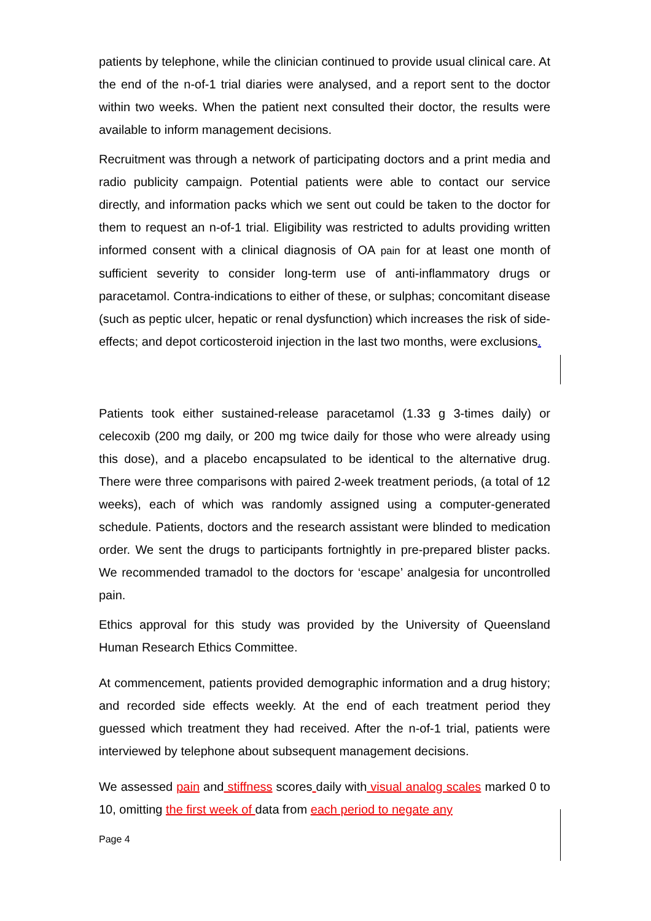patients by telephone, while the clinician continued to provide usual clinical care. At the end of the n-of-1 trial diaries were analysed, and a report sent to the doctor within two weeks. When the patient next consulted their doctor, the results were available to inform management decisions.
Recruitment was through a network of participating doctors and a print media and radio publicity campaign. Potential patients were able to contact our service directly, and information packs which we sent out could be taken to the doctor for them to request an n-of-1 trial. Eligibility was restricted to adults providing written informed consent with a clinical diagnosis of OA pain for at least one month of sufficient severity to consider long-term use of anti-inflammatory drugs or paracetamol. Contra-indications to either of these, or sulphas; concomitant disease (such as peptic ulcer, hepatic or renal dysfunction) which increases the risk of side-effects; and depot corticosteroid injection in the last two months, were exclusions.
Patients took either sustained-release paracetamol (1.33 g 3-times daily) or celecoxib (200 mg daily, or 200 mg twice daily for those who were already using this dose), and a placebo encapsulated to be identical to the alternative drug. There were three comparisons with paired 2-week treatment periods, (a total of 12 weeks), each of which was randomly assigned using a computer-generated schedule. Patients, doctors and the research assistant were blinded to medication order. We sent the drugs to participants fortnightly in pre-prepared blister packs. We recommended tramadol to the doctors for ‘escape’ analgesia for uncontrolled pain.
Ethics approval for this study was provided by the University of Queensland Human Research Ethics Committee.
At commencement, patients provided demographic information and a drug history; and recorded side effects weekly. At the end of each treatment period they guessed which treatment they had received. After the n-of-1 trial, patients were interviewed by telephone about subsequent management decisions.
We assessed pain and stiffness scores daily with visual analog scales marked 0 to 10, omitting the first week of data from each period to negate any
Page 4